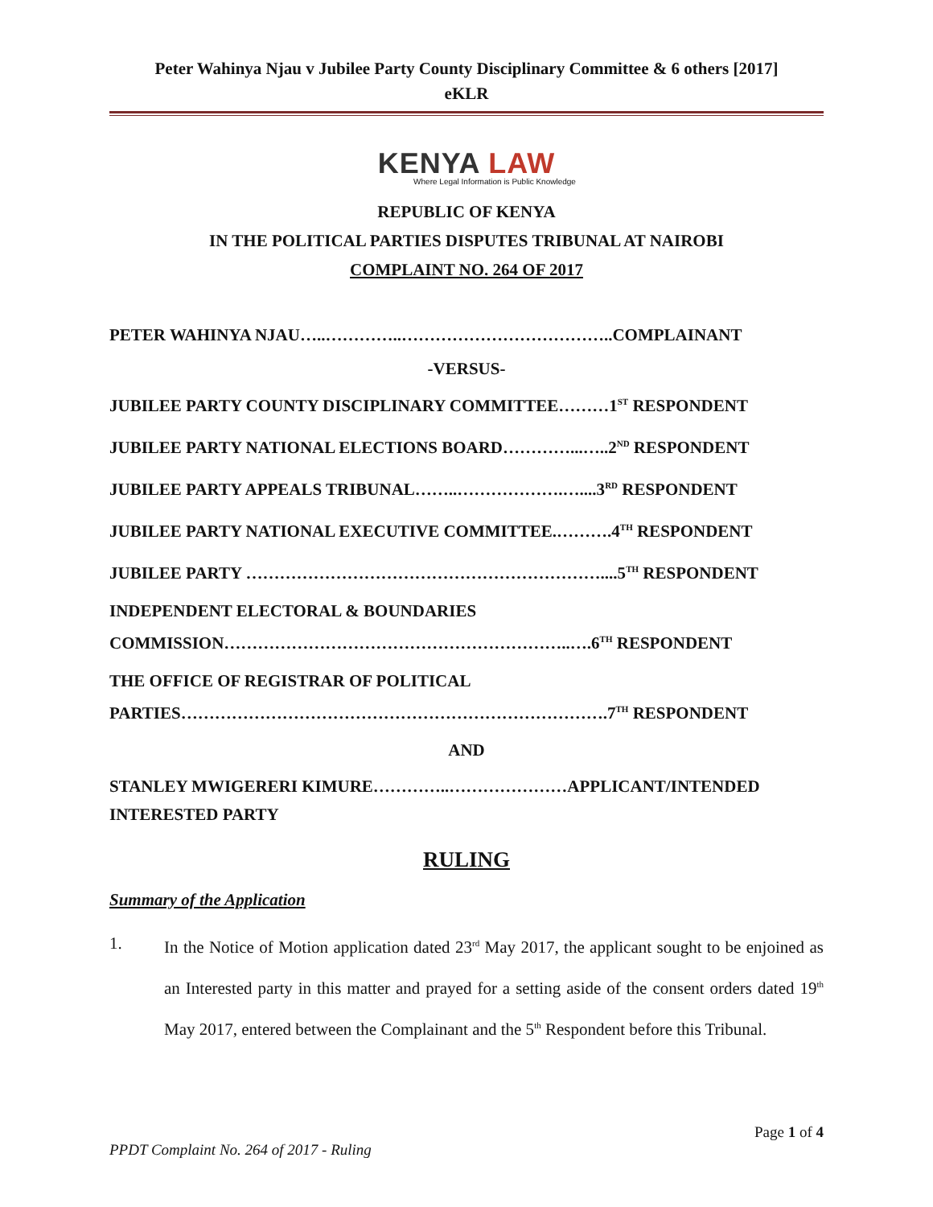Peter Wahinya Njau v Jubilee Party County Disciplinary Committee & 6 others [2017]
eKLR
KENYA LAW
Where Legal Information is Public Knowledge
REPUBLIC OF KENYA
IN THE POLITICAL PARTIES DISPUTES TRIBUNAL AT NAIROBI
COMPLAINT NO. 264 OF 2017
PETER WAHINYA NJAU…..…………..………………………………..COMPLAINANT
-VERSUS-
JUBILEE PARTY COUNTY DISCIPLINARY COMMITTEE………1<sup>ST</sup> RESPONDENT
JUBILEE PARTY NATIONAL ELECTIONS BOARD…………...…..2<sup>ND</sup> RESPONDENT
JUBILEE PARTY APPEALS TRIBUNAL……..……………….…....3<sup>RD</sup> RESPONDENT
JUBILEE PARTY NATIONAL EXECUTIVE COMMITTEE.……….4<sup>TH</sup> RESPONDENT
JUBILEE PARTY ………………………………………………………....5<sup>TH</sup> RESPONDENT
INDEPENDENT ELECTORAL & BOUNDARIES
COMMISSION……………………………………………………..….6<sup>TH</sup> RESPONDENT
THE OFFICE OF REGISTRAR OF POLITICAL
PARTIES………………………………………………………………….7<sup>TH</sup> RESPONDENT
AND
STANLEY MWIGERERI KIMURE…………..…………………APPLICANT/INTENDED
INTERESTED PARTY
RULING
Summary of the Application
1. In the Notice of Motion application dated 23<sup>rd</sup> May 2017, the applicant sought to be enjoined as an Interested party in this matter and prayed for a setting aside of the consent orders dated 19<sup>th</sup> May 2017, entered between the Complainant and the 5<sup>th</sup> Respondent before this Tribunal.
Page 1 of 4
PPDT Complaint No. 264 of 2017 - Ruling